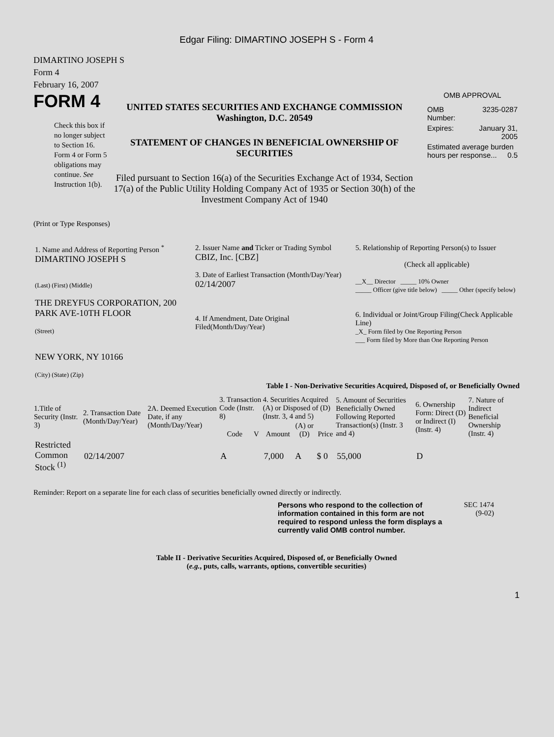Edgar Filing: DIMARTINO JOSEPH S - Form 4
DIMARTINO JOSEPH S
Form 4
February 16, 2007
FORM 4
Check this box if no longer subject to Section 16. Form 4 or Form 5 obligations may continue. See Instruction 1(b).
UNITED STATES SECURITIES AND EXCHANGE COMMISSION
Washington, D.C. 20549
STATEMENT OF CHANGES IN BENEFICIAL OWNERSHIP OF SECURITIES
Filed pursuant to Section 16(a) of the Securities Exchange Act of 1934, Section 17(a) of the Public Utility Holding Company Act of 1935 or Section 30(h) of the Investment Company Act of 1940
OMB APPROVAL
| OMB Number: | 3235-0287 |
| Expires: | January 31, 2005 |
| Estimated average burden hours per response... 0.5 | |
(Print or Type Responses)
| 1. Name and Address of Reporting Person <sup>*</sup> DIMARTINO JOSEPH S (Last) (First) (Middle) THE DREYFUS CORPORATION, 200 PARK AVE-10TH FLOOR (Street) NEW YORK, NY 10166 (City) (State) (Zip) | 2. Issuer Name and Ticker or Trading Symbol CBIZ, Inc. [CBZ] 3. Date of Earliest Transaction (Month/Day/Year) 02/14/2007 4. If Amendment, Date Original Filed(Month/Day/Year) | 5. Relationship of Reporting Person(s) to Issuer (Check all applicable) __X__ Director _____ 10% Owner _____ Officer (give title below) _____ Other (specify below) 6. Individual or Joint/Group Filing(Check Applicable Line) _X_ Form filed by One Reporting Person ___ Form filed by More than One Reporting Person |
Table I - Non-Derivative Securities Acquired, Disposed of, or Beneficially Owned
| 1.Title of Security (Instr. 3) | 2. Transaction Date (Month/Day/Year) | 2A. Deemed Execution Date, if any (Month/Day/Year) | 3. Transaction Code (Instr. 8) | | 4. Securities Acquired (A) or Disposed of (D) (Instr. 3, 4 and 5) | | | 5. Amount of Securities Beneficially Owned Following Reported Transaction(s) (Instr. 3 and 4) | 6. Ownership Form: Direct (D) or Indirect (I) (Instr. 4) | 7. Nature of Indirect Beneficial Ownership (Instr. 4) |
| --- | --- | --- | --- | --- | --- | --- | --- | --- | --- | --- |
| | | | Code | V | Amount | (A) or (D) | Price | | | |
| Restricted Common Stock <sup>(1)</sup> | 02/14/2007 | | A | | 7,000 | A | $ 0 | 55,000 | D | |
Reminder: Report on a separate line for each class of securities beneficially owned directly or indirectly.
Persons who respond to the collection of information contained in this form are not required to respond unless the form displays a currently valid OMB control number.
SEC 1474
(9-02)
Table II - Derivative Securities Acquired, Disposed of, or Beneficially Owned
(e.g., puts, calls, warrants, options, convertible securities)
1